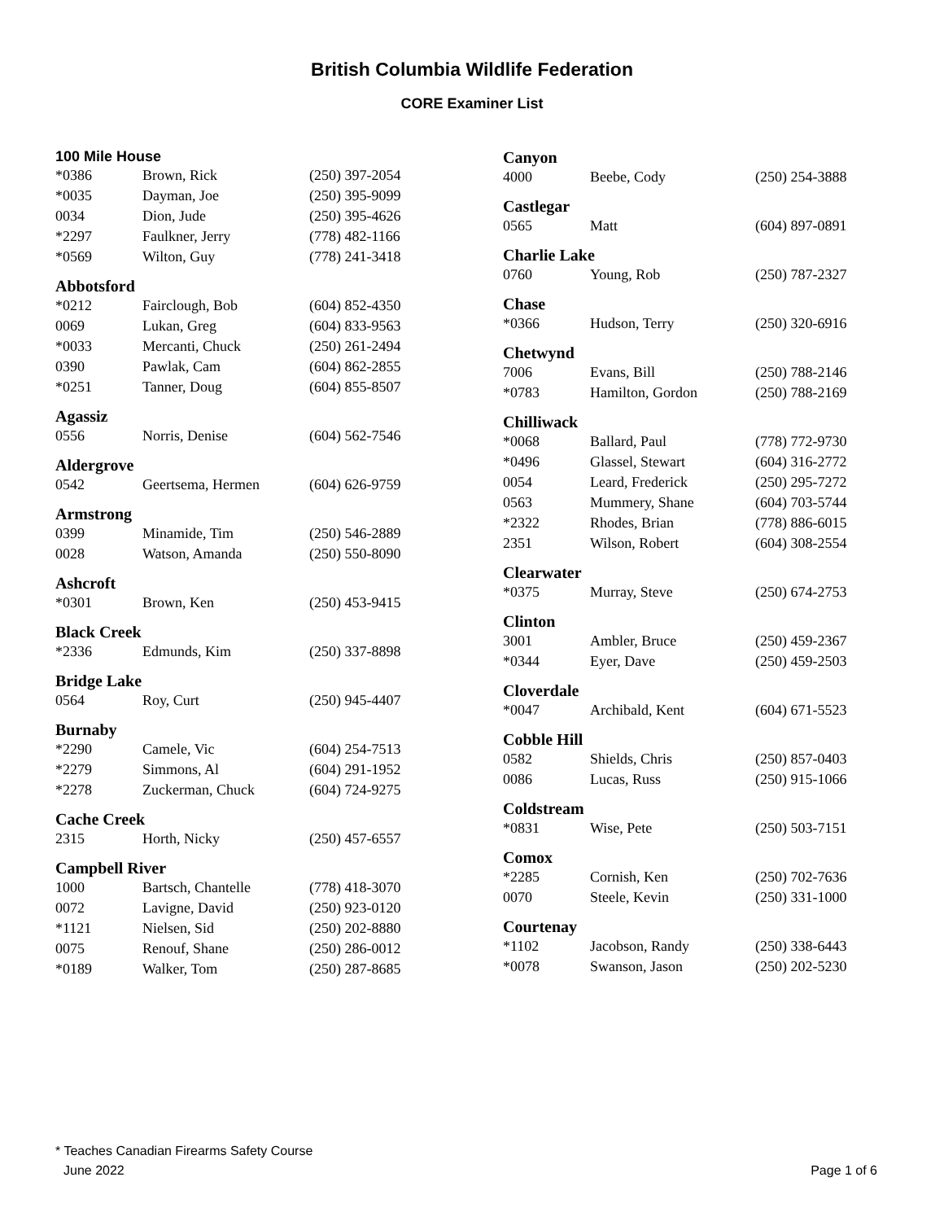British Columbia Wildlife Federation
CORE Examiner List
| 100 Mile House | | |
| --- | --- | --- |
| *0386 | Brown, Rick | (250) 397-2054 |
| *0035 | Dayman, Joe | (250) 395-9099 |
| 0034 | Dion, Jude | (250) 395-4626 |
| *2297 | Faulkner, Jerry | (778) 482-1166 |
| *0569 | Wilton, Guy | (778) 241-3418 |
| Abbotsford | | |
| *0212 | Fairclough, Bob | (604) 852-4350 |
| 0069 | Lukan, Greg | (604) 833-9563 |
| *0033 | Mercanti, Chuck | (250) 261-2494 |
| 0390 | Pawlak, Cam | (604) 862-2855 |
| *0251 | Tanner, Doug | (604) 855-8507 |
| Agassiz | | |
| 0556 | Norris, Denise | (604) 562-7546 |
| Aldergrove | | |
| 0542 | Geertsema, Hermen | (604) 626-9759 |
| Armstrong | | |
| 0399 | Minamide, Tim | (250) 546-2889 |
| 0028 | Watson, Amanda | (250) 550-8090 |
| Ashcroft | | |
| *0301 | Brown, Ken | (250) 453-9415 |
| Black Creek | | |
| *2336 | Edmunds, Kim | (250) 337-8898 |
| Bridge Lake | | |
| 0564 | Roy, Curt | (250) 945-4407 |
| Burnaby | | |
| *2290 | Camele, Vic | (604) 254-7513 |
| *2279 | Simmons, Al | (604) 291-1952 |
| *2278 | Zuckerman, Chuck | (604) 724-9275 |
| Cache Creek | | |
| 2315 | Horth, Nicky | (250) 457-6557 |
| Campbell River | | |
| 1000 | Bartsch, Chantelle | (778) 418-3070 |
| 0072 | Lavigne, David | (250) 923-0120 |
| *1121 | Nielsen, Sid | (250) 202-8880 |
| 0075 | Renouf, Shane | (250) 286-0012 |
| *0189 | Walker, Tom | (250) 287-8685 |
| Canyon | | |
| --- | --- | --- |
| 4000 | Beebe, Cody | (250) 254-3888 |
| Castlegar | | |
| 0565 | Matt | (604) 897-0891 |
| Charlie Lake | | |
| 0760 | Young, Rob | (250) 787-2327 |
| Chase | | |
| *0366 | Hudson, Terry | (250) 320-6916 |
| Chetwynd | | |
| 7006 | Evans, Bill | (250) 788-2146 |
| *0783 | Hamilton, Gordon | (250) 788-2169 |
| Chilliwack | | |
| *0068 | Ballard, Paul | (778) 772-9730 |
| *0496 | Glassel, Stewart | (604) 316-2772 |
| 0054 | Leard, Frederick | (250) 295-7272 |
| 0563 | Mummery, Shane | (604) 703-5744 |
| *2322 | Rhodes, Brian | (778) 886-6015 |
| 2351 | Wilson, Robert | (604) 308-2554 |
| Clearwater | | |
| *0375 | Murray, Steve | (250) 674-2753 |
| Clinton | | |
| 3001 | Ambler, Bruce | (250) 459-2367 |
| *0344 | Eyer, Dave | (250) 459-2503 |
| Cloverdale | | |
| *0047 | Archibald, Kent | (604) 671-5523 |
| Cobble Hill | | |
| 0582 | Shields, Chris | (250) 857-0403 |
| 0086 | Lucas, Russ | (250) 915-1066 |
| Coldstream | | |
| *0831 | Wise, Pete | (250) 503-7151 |
| Comox | | |
| *2285 | Cornish, Ken | (250) 702-7636 |
| 0070 | Steele, Kevin | (250) 331-1000 |
| Courtenay | | |
| *1102 | Jacobson, Randy | (250) 338-6443 |
| *0078 | Swanson, Jason | (250) 202-5230 |
* Teaches Canadian Firearms Safety Course
June 2022 Page 1 of 6